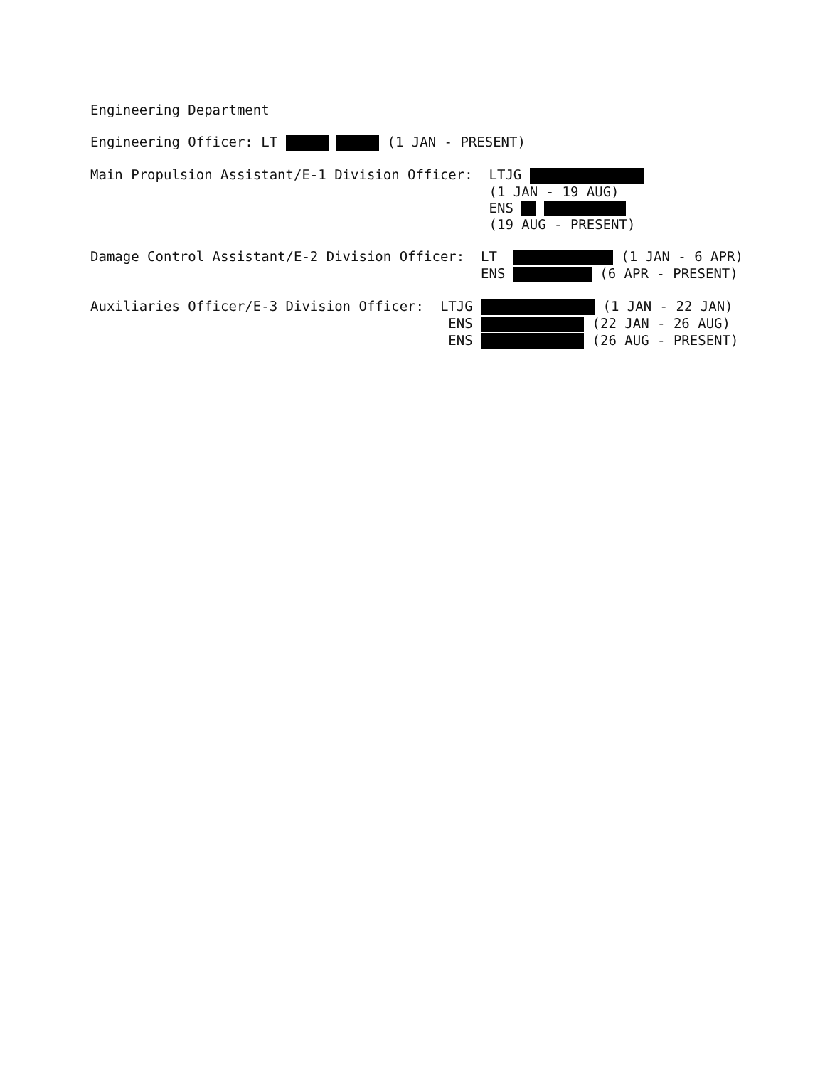Engineering Department
Engineering Officer: LT (1 JAN - PRESENT)
Main Propulsion Assistant/E-1 Division Officer:
LTJG
(1 JAN - 19 AUG)
ENS
(19 AUG - PRESENT)
Damage Control Assistant/E-2 Division Officer:
LT (1 JAN - 6 APR)
ENS (6 APR - PRESENT)
Auxiliaries Officer/E-3 Division Officer:
LTJG (1 JAN - 22 JAN)
ENS (22 JAN - 26 AUG)
ENS (26 AUG - PRESENT)